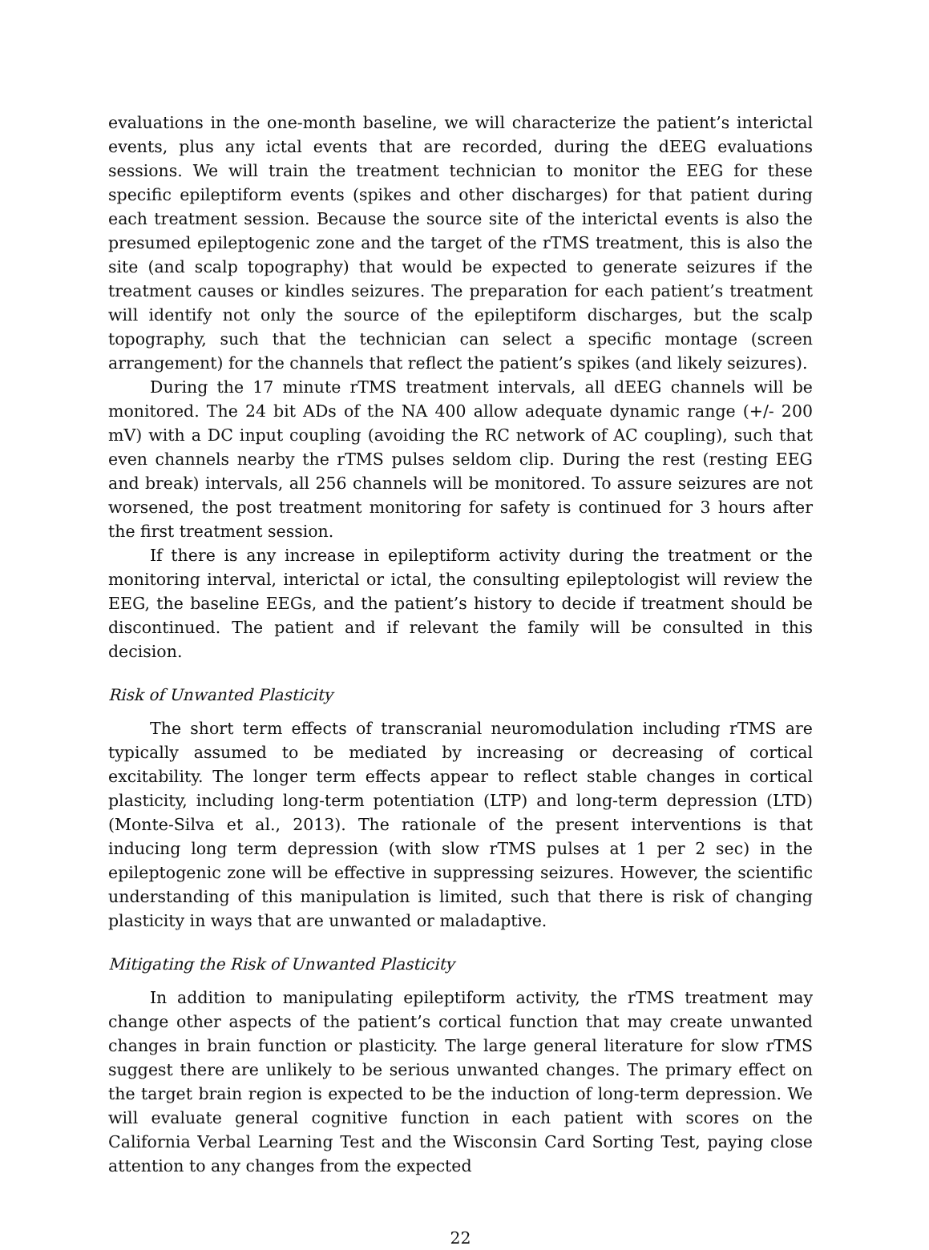evaluations in the one-month baseline, we will characterize the patient’s interictal events, plus any ictal events that are recorded, during the dEEG evaluations sessions. We will train the treatment technician to monitor the EEG for these specific epileptiform events (spikes and other discharges) for that patient during each treatment session. Because the source site of the interictal events is also the presumed epileptogenic zone and the target of the rTMS treatment, this is also the site (and scalp topography) that would be expected to generate seizures if the treatment causes or kindles seizures. The preparation for each patient’s treatment will identify not only the source of the epileptiform discharges, but the scalp topography, such that the technician can select a specific montage (screen arrangement) for the channels that reflect the patient’s spikes (and likely seizures).
During the 17 minute rTMS treatment intervals, all dEEG channels will be monitored. The 24 bit ADs of the NA 400 allow adequate dynamic range (+/- 200 mV) with a DC input coupling (avoiding the RC network of AC coupling), such that even channels nearby the rTMS pulses seldom clip. During the rest (resting EEG and break) intervals, all 256 channels will be monitored. To assure seizures are not worsened, the post treatment monitoring for safety is continued for 3 hours after the first treatment session.
If there is any increase in epileptiform activity during the treatment or the monitoring interval, interictal or ictal, the consulting epileptologist will review the EEG, the baseline EEGs, and the patient’s history to decide if treatment should be discontinued. The patient and if relevant the family will be consulted in this decision.
Risk of Unwanted Plasticity
The short term effects of transcranial neuromodulation including rTMS are typically assumed to be mediated by increasing or decreasing of cortical excitability. The longer term effects appear to reflect stable changes in cortical plasticity, including long-term potentiation (LTP) and long-term depression (LTD) (Monte-Silva et al., 2013). The rationale of the present interventions is that inducing long term depression (with slow rTMS pulses at 1 per 2 sec) in the epileptogenic zone will be effective in suppressing seizures. However, the scientific understanding of this manipulation is limited, such that there is risk of changing plasticity in ways that are unwanted or maladaptive.
Mitigating the Risk of Unwanted Plasticity
In addition to manipulating epileptiform activity, the rTMS treatment may change other aspects of the patient’s cortical function that may create unwanted changes in brain function or plasticity. The large general literature for slow rTMS suggest there are unlikely to be serious unwanted changes. The primary effect on the target brain region is expected to be the induction of long-term depression. We will evaluate general cognitive function in each patient with scores on the California Verbal Learning Test and the Wisconsin Card Sorting Test, paying close attention to any changes from the expected
22